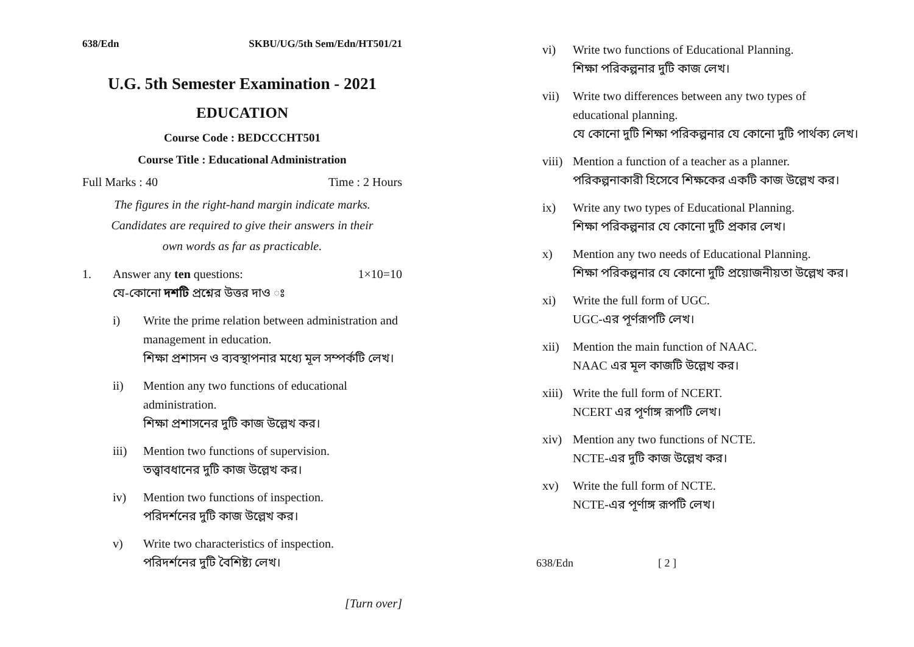638/Edn SKBU/UG/5th Sem/Edn/HT501/21
U.G. 5th Semester Examination - 2021
EDUCATION
Course Code : BEDCCCHT501
Course Title : Educational Administration
Full Marks : 40 Time : 2 Hours
The figures in the right-hand margin indicate marks.
Candidates are required to give their answers in their
own words as far as practicable.
1. Answer any ten questions: 1×10=10
যে-কোনো দশটি প্রশ্নের উত্তর দাও ঃ
i) Write the prime relation between administration and management in education.
শিক্ষা প্রশাসন ও ব্যবস্থাপনার মধ্যে মূল সম্পর্কটি লেখ।
ii) Mention any two functions of educational administration.
শিক্ষা প্রশাসনের দুটি কাজ উল্লেখ কর।
iii) Mention two functions of supervision.
তত্ত্বাবধানের দুটি কাজ উল্লেখ কর।
iv) Mention two functions of inspection.
পরিদর্শনের দুটি কাজ উল্লেখ কর।
v) Write two characteristics of inspection.
পরিদর্শনের দুটি বৈশিষ্ট্য লেখ।
[Turn over]
vi) Write two functions of Educational Planning.
শিক্ষা পরিকল্পনার দুটি কাজ লেখ।
vii) Write two differences between any two types of educational planning.
যে কোনো দুটি শিক্ষা পরিকল্পনার যে কোনো দুটি পার্থক্য লেখ।
viii)
Mention a function of a teacher as a planner.
পরিকল্পনাকারী হিসেবে শিক্ষকের একটি কাজ উল্লেখ কর।
ix) Write any two types of Educational Planning.
শিক্ষা পরিকল্পনার যে কোনো দুটি প্রকার লেখ।
x) Mention any two needs of Educational Planning.
শিক্ষা পরিকল্পনার যে কোনো দুটি প্রয়োজনীয়তা উল্লেখ কর।
xi) Write the full form of UGC.
UGC-এর পূর্ণরূপটি লেখ।
xii) Mention the main function of NAAC.
NAAC এর মূল কাজটি উল্লেখ কর।
xiii)
Write the full form of NCERT.
NCERT এর পূর্ণাঙ্গ রূপটি লেখ।
xiv) Mention any two functions of NCTE.
NCTE-এর দুটি কাজ উল্লেখ কর।
xv) Write the full form of NCTE.
NCTE-এর পূর্ণাঙ্গ রূপটি লেখ।
638/Edn [ 2 ]